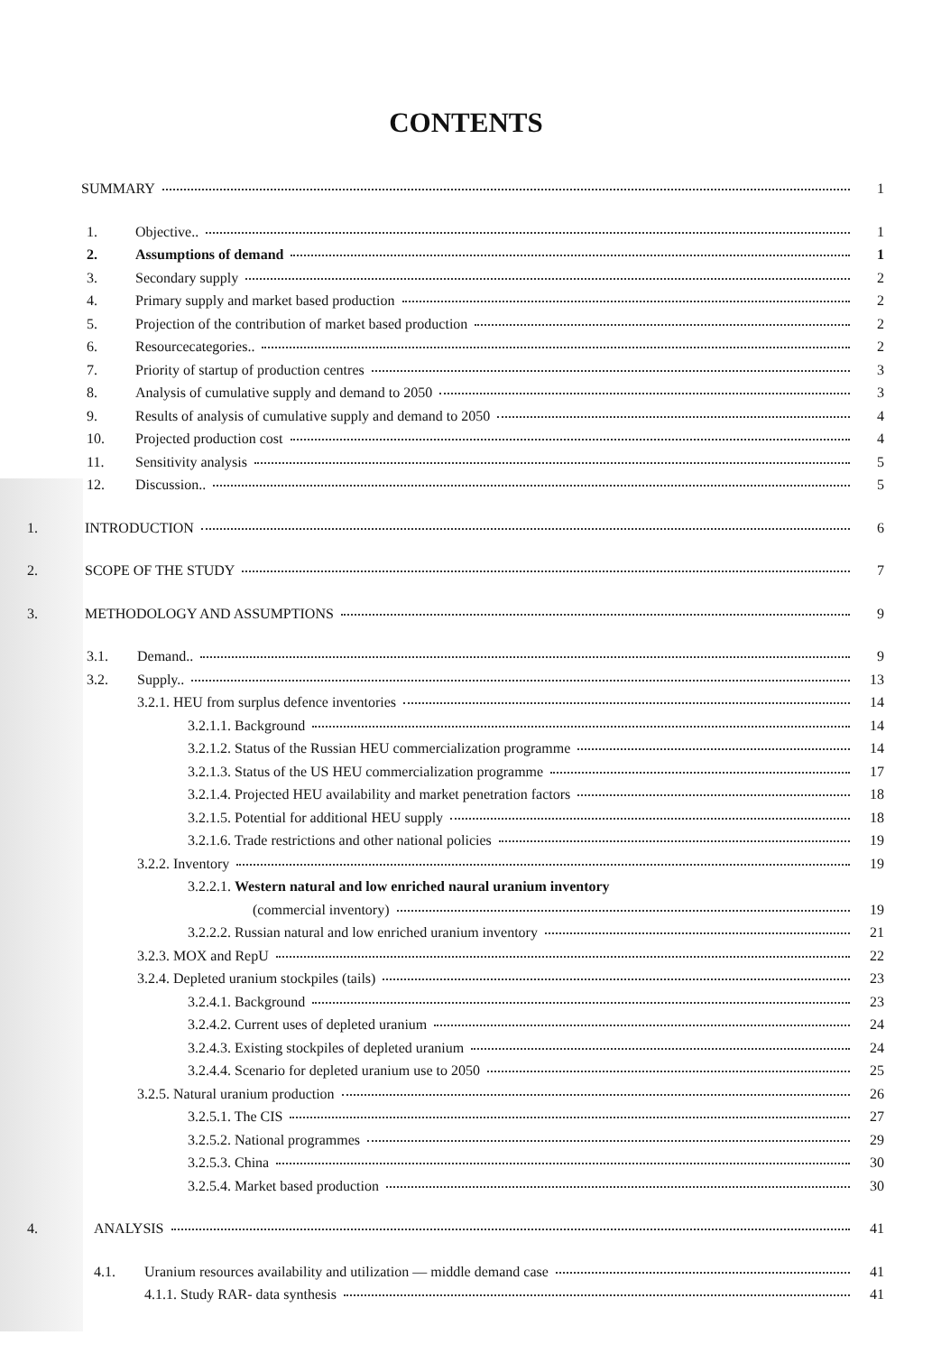CONTENTS
SUMMARY 1
1. Objective.. 1
2. Assumptions of demand 1
3. Secondary supply 2
4. Primary supply and market based production 2
5. Projection of the contribution of market based production 2
6. Resourcecategories.. 2
7. Priority of startup of production centres 3
8. Analysis of cumulative supply and demand to 2050 3
9. Results of analysis of cumulative supply and demand to 2050 4
10. Projected production cost 4
11. Sensitivity analysis 5
12. Discussion.. 5
1. INTRODUCTION 6
2. SCOPE OF THE STUDY 7
3. METHODOLOGY AND ASSUMPTIONS 9
3.1. Demand.. 9
3.2. Supply.. 13
3.2.1. HEU from surplus defence inventories 14
3.2.1.1. Background 14
3.2.1.2. Status of the Russian HEU commercialization programme 14
3.2.1.3. Status of the US HEU commercialization programme 17
3.2.1.4. Projected HEU availability and market penetration factors 18
3.2.1.5. Potential for additional HEU supply 18
3.2.1.6. Trade restrictions and other national policies 19
3.2.2. Inventory 19
3.2.2.1. Western natural and low enriched naural uranium inventory
(commercial inventory) 19
3.2.2.2. Russian natural and low enriched uranium inventory 21
3.2.3. MOX and RepU 22
3.2.4. Depleted uranium stockpiles (tails) 23
3.2.4.1. Background 23
3.2.4.2. Current uses of depleted uranium 24
3.2.4.3. Existing stockpiles of depleted uranium 24
3.2.4.4. Scenario for depleted uranium use to 2050 25
3.2.5. Natural uranium production 26
3.2.5.1. The CIS 27
3.2.5.2. National programmes 29
3.2.5.3. China 30
3.2.5.4. Market based production 30
4. ANALYSIS 41
4.1. Uranium resources availability and utilization — middle demand case 41
4.1.1. Study RAR- data synthesis 41